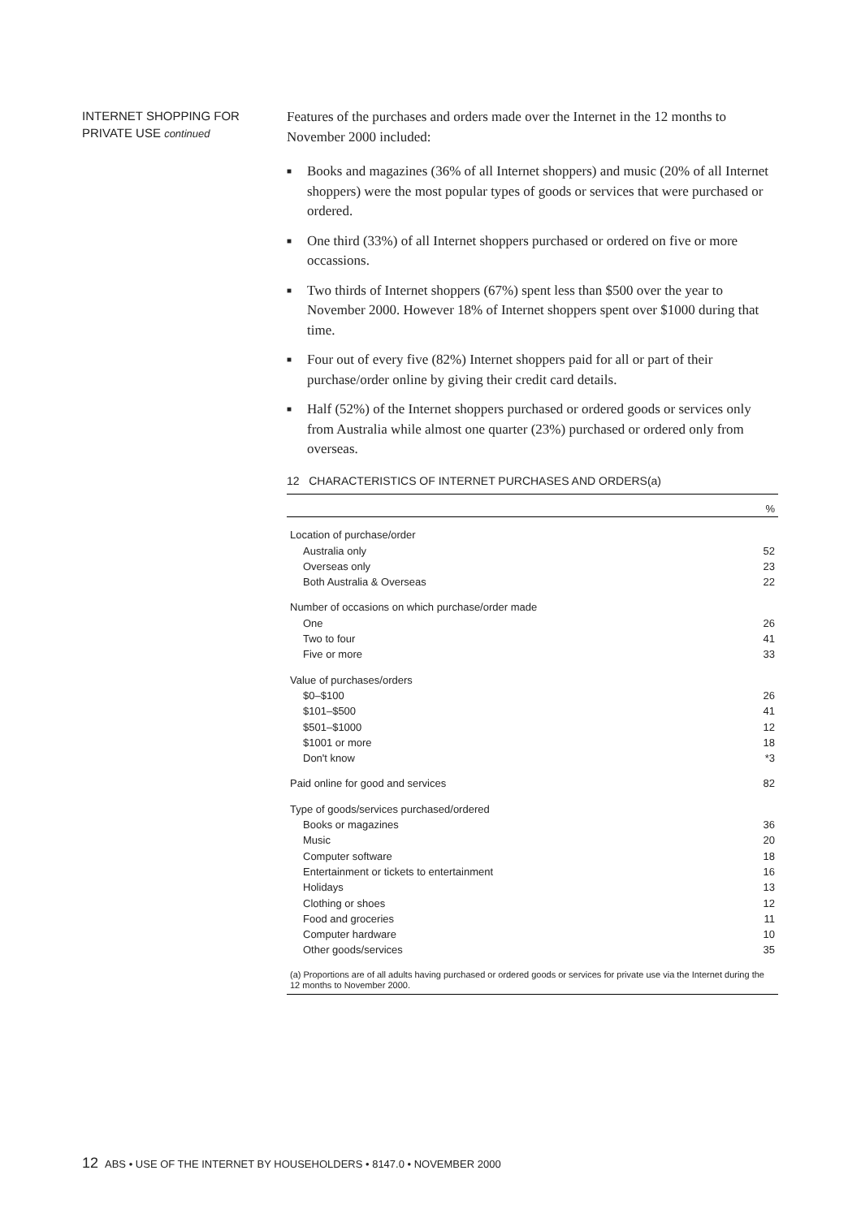INTERNET SHOPPING FOR PRIVATE USE continued
Features of the purchases and orders made over the Internet in the 12 months to November 2000 included:
■ Books and magazines (36% of all Internet shoppers) and music (20% of all Internet shoppers) were the most popular types of goods or services that were purchased or ordered.
■ One third (33%) of all Internet shoppers purchased or ordered on five or more occassions.
■ Two thirds of Internet shoppers (67%) spent less than $500 over the year to November 2000. However 18% of Internet shoppers spent over $1000 during that time.
■ Four out of every five (82%) Internet shoppers paid for all or part of their purchase/order online by giving their credit card details.
■ Half (52%) of the Internet shoppers purchased or ordered goods or services only from Australia while almost one quarter (23%) purchased or ordered only from overseas.
12 CHARACTERISTICS OF INTERNET PURCHASES AND ORDERS(a)
| | % |
| --- | --- |
| Location of purchase/order | |
| Australia only | 52 |
| Overseas only | 23 |
| Both Australia & Overseas | 22 |
| Number of occasions on which purchase/order made | |
| One | 26 |
| Two to four | 41 |
| Five or more | 33 |
| Value of purchases/orders | |
| $0–$100 | 26 |
| $101–$500 | 41 |
| $501–$1000 | 12 |
| $1001 or more | 18 |
| Don't know | *3 |
| Paid online for good and services | 82 |
| Type of goods/services purchased/ordered | |
| Books or magazines | 36 |
| Music | 20 |
| Computer software | 18 |
| Entertainment or tickets to entertainment | 16 |
| Holidays | 13 |
| Clothing or shoes | 12 |
| Food and groceries | 11 |
| Computer hardware | 10 |
| Other goods/services | 35 |
(a) Proportions are of all adults having purchased or ordered goods or services for private use via the Internet during the 12 months to November 2000.
12 ABS • USE OF THE INTERNET BY HOUSEHOLDERS • 8147.0 • NOVEMBER 2000